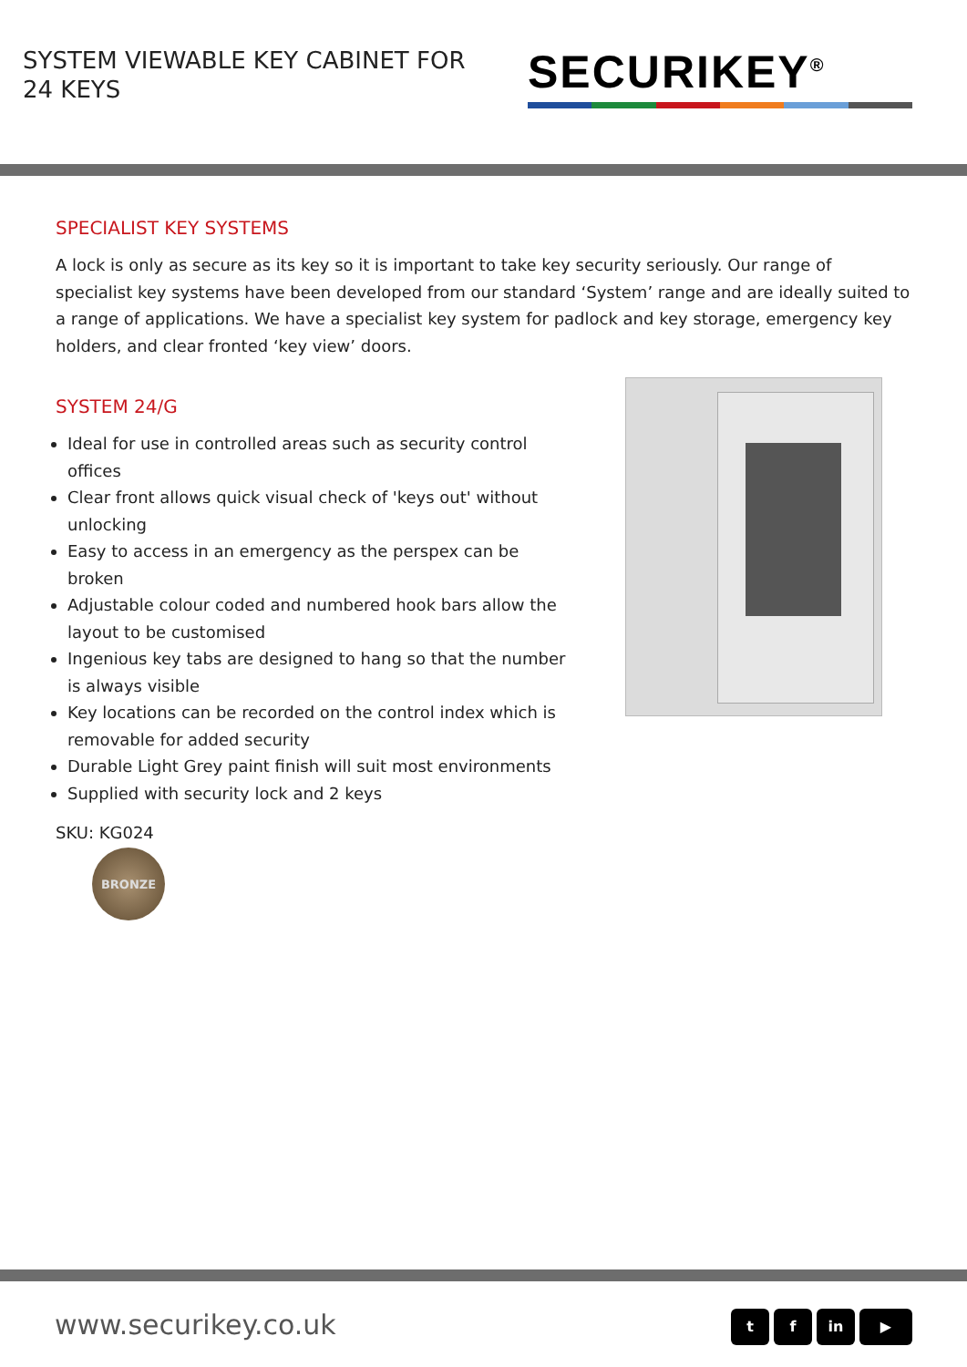SYSTEM VIEWABLE KEY CABINET FOR 24 KEYS
SECURIKEY<sup>®</sup>
SPECIALIST KEY SYSTEMS
A lock is only as secure as its key so it is important to take key security seriously. Our range of specialist key systems have been developed from our standard ‘System’ range and are ideally suited to a range of applications. We have a specialist key system for padlock and key storage, emergency key holders, and clear fronted ‘key view’ doors.
SYSTEM 24/G
Ideal for use in controlled areas such as security control offices
Clear front allows quick visual check of 'keys out' without unlocking
Easy to access in an emergency as the perspex can be broken
Adjustable colour coded and numbered hook bars allow the layout to be customised
Ingenious key tabs are designed to hang so that the number is always visible
Key locations can be recorded on the control index which is removable for added security
Durable Light Grey paint finish will suit most environments
Supplied with security lock and 2 keys
SKU: KG024
BRONZE
www.securikey.co.uk
t f in ▶